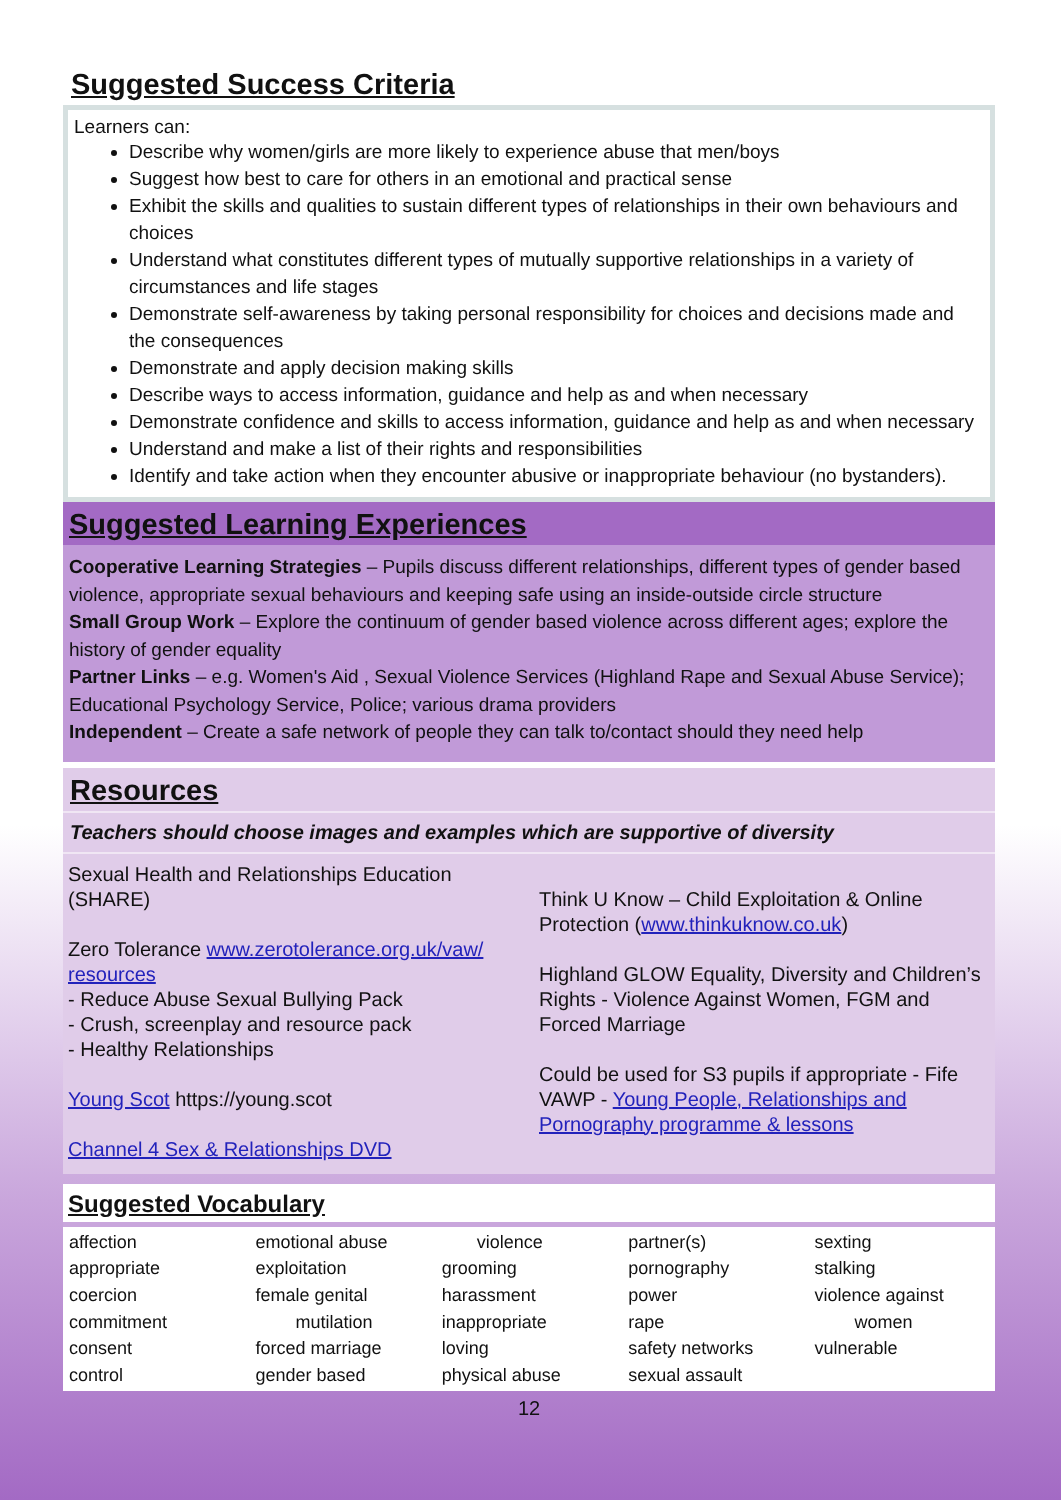Suggested Success Criteria
Learners can:
Describe why women/girls are more likely to experience abuse that men/boys
Suggest how best to care for others in an emotional and practical sense
Exhibit the skills and qualities to sustain different types of relationships in their own behaviours and choices
Understand what constitutes different types of mutually supportive relationships in a variety of circumstances and life stages
Demonstrate self-awareness by taking personal responsibility for choices and decisions made and the consequences
Demonstrate and apply decision making skills
Describe ways to access information, guidance and help as and when necessary
Demonstrate confidence and skills to access information, guidance and help as and when necessary
Understand and make a list of their rights and responsibilities
Identify and take action when they encounter abusive or inappropriate behaviour (no bystanders).
Suggested Learning Experiences
Cooperative Learning Strategies – Pupils discuss different relationships, different types of gender based violence, appropriate sexual behaviours and keeping safe using an inside-outside circle structure
Small Group Work – Explore the continuum of gender based violence across different ages; explore the history of gender equality
Partner Links – e.g. Women's Aid , Sexual Violence Services (Highland Rape and Sexual Abuse Service); Educational Psychology Service, Police; various drama providers
Independent – Create a safe network of people they can talk to/contact should they need help
Resources
Teachers should choose images and examples which are supportive of diversity
Sexual Health and Relationships Education (SHARE)
Zero Tolerance www.zerotolerance.org.uk/vaw/ resources
- Reduce Abuse Sexual Bullying Pack
- Crush, screenplay and resource pack
- Healthy Relationships
Young Scot https://young.scot
Channel 4 Sex & Relationships DVD
Think U Know – Child Exploitation & Online Protection (www.thinkuknow.co.uk)
Highland GLOW Equality, Diversity and Children’s Rights - Violence Against Women, FGM and Forced Marriage
Could be used for S3 pupils if appropriate - Fife VAWP - Young People, Relationships and Pornography programme & lessons
Suggested Vocabulary
| affection appropriate coercion commitment consent control | emotional abuse exploitation female genital mutilation forced marriage gender based | violence grooming harassment inappropriate loving physical abuse | partner(s) pornography power rape safety networks sexual assault | sexting stalking violence against women vulnerable |
12